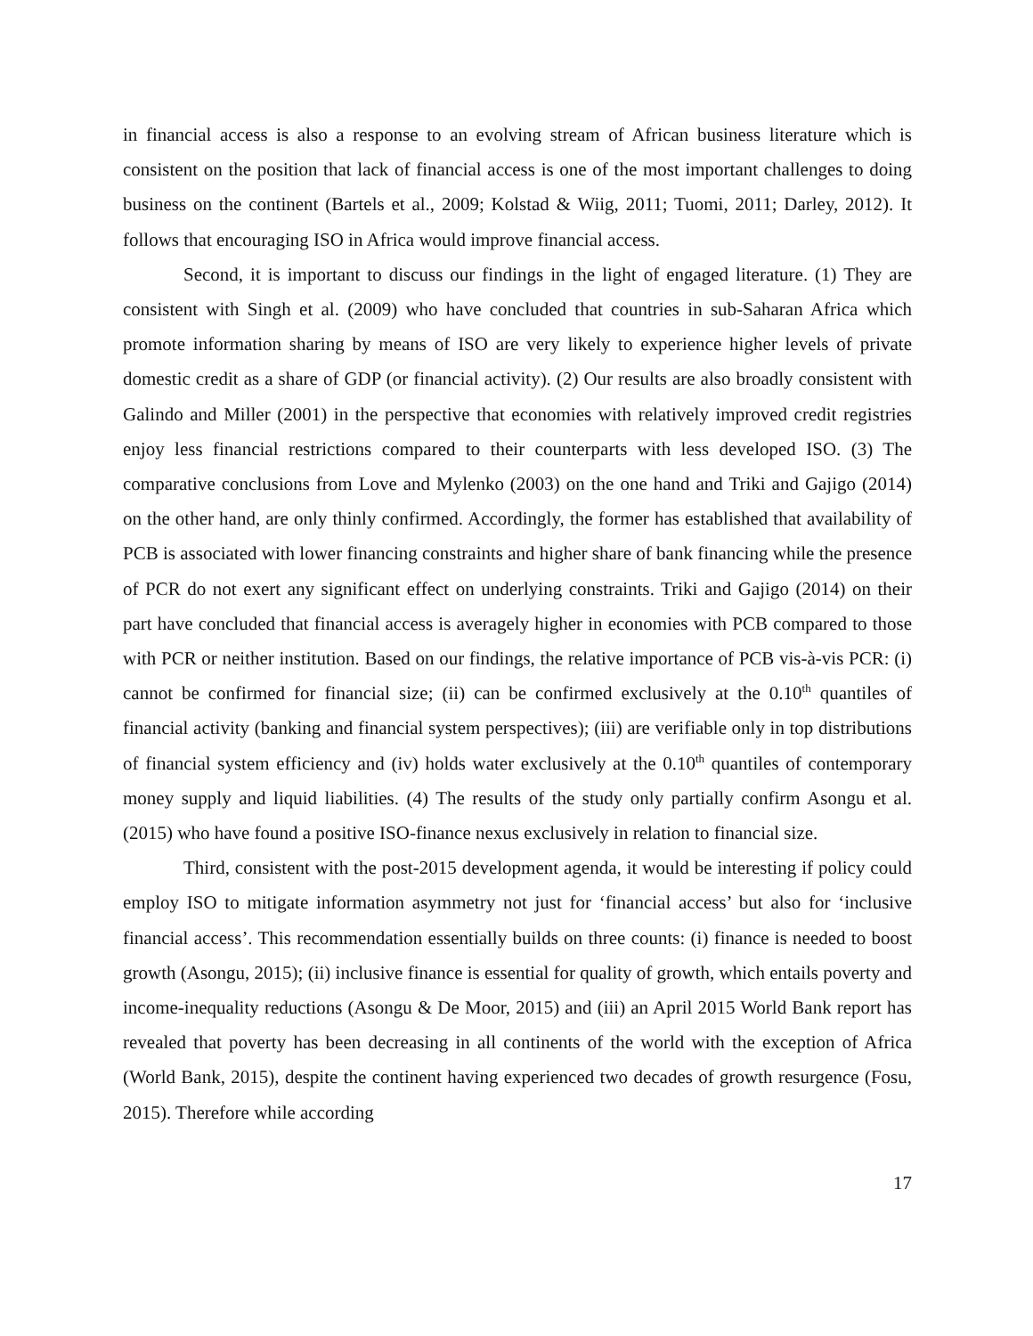in financial access is also a response to an evolving stream of African business literature which is consistent on the position that lack of financial access is one of the most important challenges to doing business on the continent (Bartels et al., 2009; Kolstad & Wiig, 2011; Tuomi, 2011; Darley, 2012). It follows that encouraging ISO in Africa would improve financial access.
Second, it is important to discuss our findings in the light of engaged literature. (1) They are consistent with Singh et al. (2009) who have concluded that countries in sub-Saharan Africa which promote information sharing by means of ISO are very likely to experience higher levels of private domestic credit as a share of GDP (or financial activity). (2) Our results are also broadly consistent with Galindo and Miller (2001) in the perspective that economies with relatively improved credit registries enjoy less financial restrictions compared to their counterparts with less developed ISO. (3) The comparative conclusions from Love and Mylenko (2003) on the one hand and Triki and Gajigo (2014) on the other hand, are only thinly confirmed. Accordingly, the former has established that availability of PCB is associated with lower financing constraints and higher share of bank financing while the presence of PCR do not exert any significant effect on underlying constraints. Triki and Gajigo (2014) on their part have concluded that financial access is averagely higher in economies with PCB compared to those with PCR or neither institution. Based on our findings, the relative importance of PCB vis-à-vis PCR: (i) cannot be confirmed for financial size; (ii) can be confirmed exclusively at the 0.10<sup>th</sup> quantiles of financial activity (banking and financial system perspectives); (iii) are verifiable only in top distributions of financial system efficiency and (iv) holds water exclusively at the 0.10<sup>th</sup> quantiles of contemporary money supply and liquid liabilities. (4) The results of the study only partially confirm Asongu et al. (2015) who have found a positive ISO-finance nexus exclusively in relation to financial size.
Third, consistent with the post-2015 development agenda, it would be interesting if policy could employ ISO to mitigate information asymmetry not just for ‘financial access’ but also for ‘inclusive financial access’. This recommendation essentially builds on three counts: (i) finance is needed to boost growth (Asongu, 2015); (ii) inclusive finance is essential for quality of growth, which entails poverty and income-inequality reductions (Asongu & De Moor, 2015) and (iii) an April 2015 World Bank report has revealed that poverty has been decreasing in all continents of the world with the exception of Africa (World Bank, 2015), despite the continent having experienced two decades of growth resurgence (Fosu, 2015). Therefore while according
17